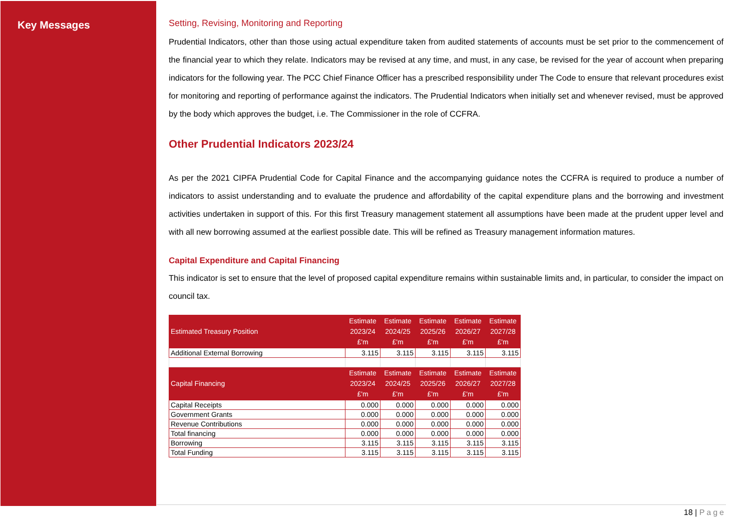Key Messages
Setting, Revising, Monitoring and Reporting
Prudential Indicators, other than those using actual expenditure taken from audited statements of accounts must be set prior to the commencement of the financial year to which they relate. Indicators may be revised at any time, and must, in any case, be revised for the year of account when preparing indicators for the following year. The PCC Chief Finance Officer has a prescribed responsibility under The Code to ensure that relevant procedures exist for monitoring and reporting of performance against the indicators. The Prudential Indicators when initially set and whenever revised, must be approved by the body which approves the budget, i.e. The Commissioner in the role of CCFRA.
Other Prudential Indicators 2023/24
As per the 2021 CIPFA Prudential Code for Capital Finance and the accompanying guidance notes the CCFRA is required to produce a number of indicators to assist understanding and to evaluate the prudence and affordability of the capital expenditure plans and the borrowing and investment activities undertaken in support of this. For this first Treasury management statement all assumptions have been made at the prudent upper level and with all new borrowing assumed at the earliest possible date. This will be refined as Treasury management information matures.
Capital Expenditure and Capital Financing
This indicator is set to ensure that the level of proposed capital expenditure remains within sustainable limits and, in particular, to consider the impact on council tax.
| Estimated Treasury Position | Estimate 2023/24 £'m | Estimate 2024/25 £'m | Estimate 2025/26 £'m | Estimate 2026/27 £'m | Estimate 2027/28 £'m |
| --- | --- | --- | --- | --- | --- |
| Additional External Borrowing | 3.115 | 3.115 | 3.115 | 3.115 | 3.115 |
| Capital Financing | Estimate 2023/24 £'m | Estimate 2024/25 £'m | Estimate 2025/26 £'m | Estimate 2026/27 £'m | Estimate 2027/28 £'m |
| Capital Receipts | 0.000 | 0.000 | 0.000 | 0.000 | 0.000 |
| Government Grants | 0.000 | 0.000 | 0.000 | 0.000 | 0.000 |
| Revenue Contributions | 0.000 | 0.000 | 0.000 | 0.000 | 0.000 |
| Total financing | 0.000 | 0.000 | 0.000 | 0.000 | 0.000 |
| Borrowing | 3.115 | 3.115 | 3.115 | 3.115 | 3.115 |
| Total Funding | 3.115 | 3.115 | 3.115 | 3.115 | 3.115 |
18 | Page